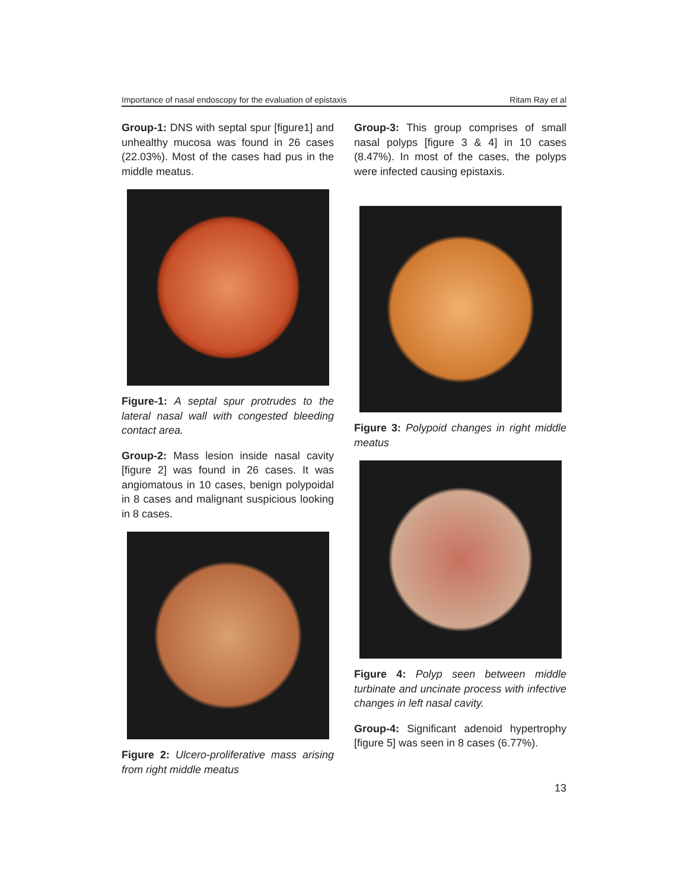Importance of nasal endoscopy for the evaluation of epistaxis Ritam Ray et al
Group-1: DNS with septal spur [figure1] and unhealthy mucosa was found in 26 cases (22.03%). Most of the cases had pus in the middle meatus.
Figure-1: A septal spur protrudes to the lateral nasal wall with congested bleeding contact area.
Group-2: Mass lesion inside nasal cavity [figure 2] was found in 26 cases. It was angiomatous in 10 cases, benign polypoidal in 8 cases and malignant suspicious looking in 8 cases.
Figure 2: Ulcero-proliferative mass arising from right middle meatus
Group-3: This group comprises of small nasal polyps [figure 3 & 4] in 10 cases (8.47%). In most of the cases, the polyps were infected causing epistaxis.
Figure 3: Polypoid changes in right middle meatus
Figure 4: Polyp seen between middle turbinate and uncinate process with infective changes in left nasal cavity.
Group-4: Significant adenoid hypertrophy [figure 5] was seen in 8 cases (6.77%).
13